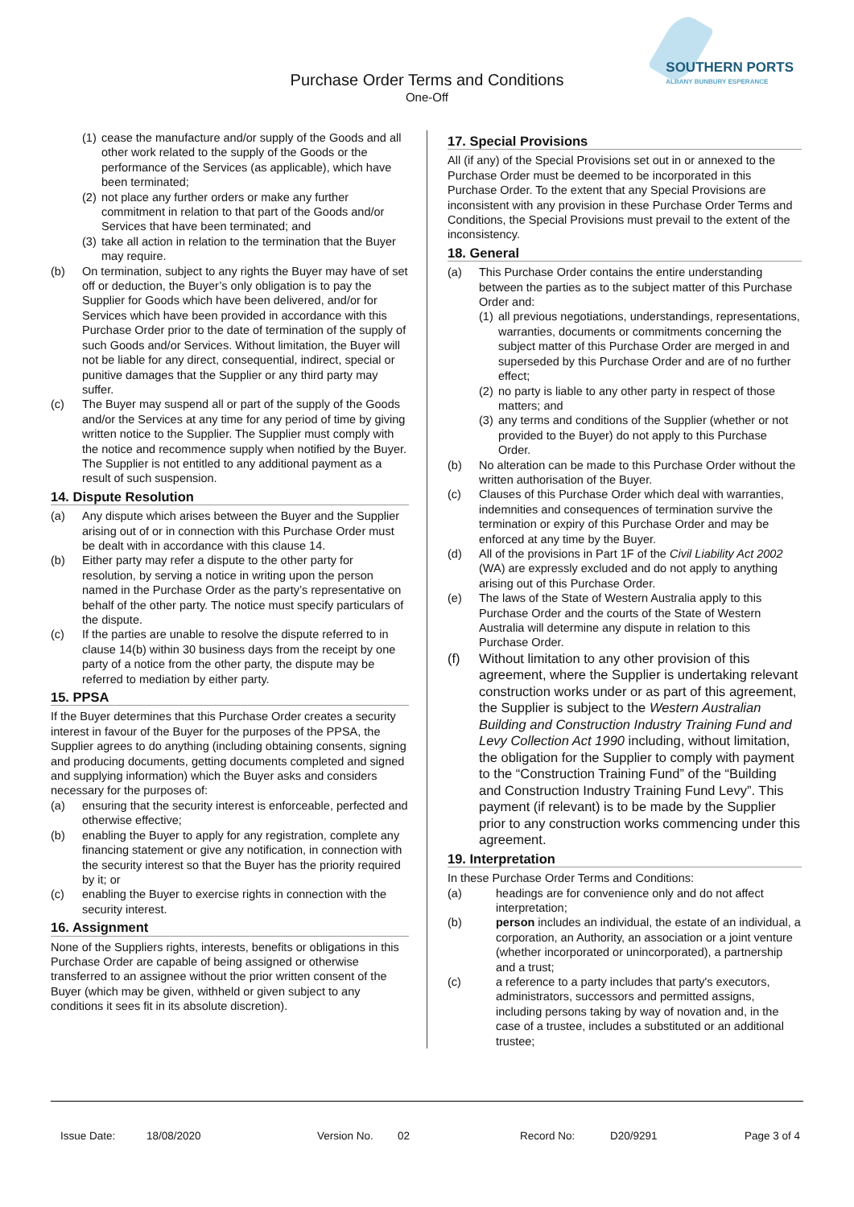SOUTHERN PORTS
ALBANY BUNBURY ESPERANCE
Purchase Order Terms and Conditions
One-Off
(1) cease the manufacture and/or supply of the Goods and all other work related to the supply of the Goods or the performance of the Services (as applicable), which have been terminated;
(2) not place any further orders or make any further commitment in relation to that part of the Goods and/or Services that have been terminated; and
(3) take all action in relation to the termination that the Buyer may require.
(b) On termination, subject to any rights the Buyer may have of set off or deduction, the Buyer’s only obligation is to pay the Supplier for Goods which have been delivered, and/or for Services which have been provided in accordance with this Purchase Order prior to the date of termination of the supply of such Goods and/or Services. Without limitation, the Buyer will not be liable for any direct, consequential, indirect, special or punitive damages that the Supplier or any third party may suffer.
(c) The Buyer may suspend all or part of the supply of the Goods and/or the Services at any time for any period of time by giving written notice to the Supplier. The Supplier must comply with the notice and recommence supply when notified by the Buyer. The Supplier is not entitled to any additional payment as a result of such suspension.
14. Dispute Resolution
(a) Any dispute which arises between the Buyer and the Supplier arising out of or in connection with this Purchase Order must be dealt with in accordance with this clause 14.
(b) Either party may refer a dispute to the other party for resolution, by serving a notice in writing upon the person named in the Purchase Order as the party’s representative on behalf of the other party. The notice must specify particulars of the dispute.
(c) If the parties are unable to resolve the dispute referred to in clause 14(b) within 30 business days from the receipt by one party of a notice from the other party, the dispute may be referred to mediation by either party.
15. PPSA
If the Buyer determines that this Purchase Order creates a security interest in favour of the Buyer for the purposes of the PPSA, the Supplier agrees to do anything (including obtaining consents, signing and producing documents, getting documents completed and signed and supplying information) which the Buyer asks and considers necessary for the purposes of:
(a) ensuring that the security interest is enforceable, perfected and otherwise effective;
(b) enabling the Buyer to apply for any registration, complete any financing statement or give any notification, in connection with the security interest so that the Buyer has the priority required by it; or
(c) enabling the Buyer to exercise rights in connection with the security interest.
16. Assignment
None of the Suppliers rights, interests, benefits or obligations in this Purchase Order are capable of being assigned or otherwise transferred to an assignee without the prior written consent of the Buyer (which may be given, withheld or given subject to any conditions it sees fit in its absolute discretion).
17. Special Provisions
All (if any) of the Special Provisions set out in or annexed to the Purchase Order must be deemed to be incorporated in this Purchase Order. To the extent that any Special Provisions are inconsistent with any provision in these Purchase Order Terms and Conditions, the Special Provisions must prevail to the extent of the inconsistency.
18. General
(a) This Purchase Order contains the entire understanding between the parties as to the subject matter of this Purchase Order and:
(1) all previous negotiations, understandings, representations, warranties, documents or commitments concerning the subject matter of this Purchase Order are merged in and superseded by this Purchase Order and are of no further effect;
(2) no party is liable to any other party in respect of those matters; and
(3) any terms and conditions of the Supplier (whether or not provided to the Buyer) do not apply to this Purchase Order.
(b) No alteration can be made to this Purchase Order without the written authorisation of the Buyer.
(c) Clauses of this Purchase Order which deal with warranties, indemnities and consequences of termination survive the termination or expiry of this Purchase Order and may be enforced at any time by the Buyer.
(d) All of the provisions in Part 1F of the Civil Liability Act 2002 (WA) are expressly excluded and do not apply to anything arising out of this Purchase Order.
(e) The laws of the State of Western Australia apply to this Purchase Order and the courts of the State of Western Australia will determine any dispute in relation to this Purchase Order.
(f) Without limitation to any other provision of this agreement, where the Supplier is undertaking relevant construction works under or as part of this agreement, the Supplier is subject to the Western Australian Building and Construction Industry Training Fund and Levy Collection Act 1990 including, without limitation, the obligation for the Supplier to comply with payment to the “Construction Training Fund” of the “Building and Construction Industry Training Fund Levy”. This payment (if relevant) is to be made by the Supplier prior to any construction works commencing under this agreement.
19. Interpretation
In these Purchase Order Terms and Conditions:
(a) headings are for convenience only and do not affect interpretation;
(b) person includes an individual, the estate of an individual, a corporation, an Authority, an association or a joint venture (whether incorporated or unincorporated), a partnership and a trust;
(c) a reference to a party includes that party's executors, administrators, successors and permitted assigns, including persons taking by way of novation and, in the case of a trustee, includes a substituted or an additional trustee;
Issue Date: 18/08/2020 Version No. 02 Record No: D20/9291 Page 3 of 4